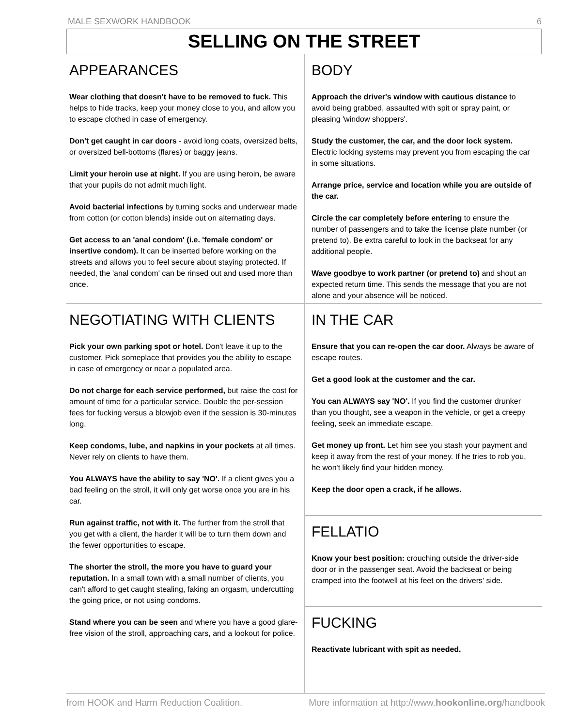MALE SEXWORK HANDBOOK 6
SELLING ON THE STREET
APPEARANCES
Wear clothing that doesn't have to be removed to fuck. This helps to hide tracks, keep your money close to you, and allow you to escape clothed in case of emergency.
Don't get caught in car doors - avoid long coats, oversized belts, or oversized bell-bottoms (flares) or baggy jeans.
Limit your heroin use at night. If you are using heroin, be aware that your pupils do not admit much light.
Avoid bacterial infections by turning socks and underwear made from cotton (or cotton blends) inside out on alternating days.
Get access to an 'anal condom' (i.e. 'female condom' or insertive condom). It can be inserted before working on the streets and allows you to feel secure about staying protected. If needed, the 'anal condom' can be rinsed out and used more than once.
NEGOTIATING WITH CLIENTS
Pick your own parking spot or hotel. Don't leave it up to the customer. Pick someplace that provides you the ability to escape in case of emergency or near a populated area.
Do not charge for each service performed, but raise the cost for amount of time for a particular service. Double the per-session fees for fucking versus a blowjob even if the session is 30-minutes long.
Keep condoms, lube, and napkins in your pockets at all times. Never rely on clients to have them.
You ALWAYS have the ability to say 'NO'. If a client gives you a bad feeling on the stroll, it will only get worse once you are in his car.
Run against traffic, not with it. The further from the stroll that you get with a client, the harder it will be to turn them down and the fewer opportunities to escape.
The shorter the stroll, the more you have to guard your reputation. In a small town with a small number of clients, you can't afford to get caught stealing, faking an orgasm, undercutting the going price, or not using condoms.
Stand where you can be seen and where you have a good glare-free vision of the stroll, approaching cars, and a lookout for police.
BODY
Approach the driver's window with cautious distance to avoid being grabbed, assaulted with spit or spray paint, or pleasing 'window shoppers'.
Study the customer, the car, and the door lock system. Electric locking systems may prevent you from escaping the car in some situations.
Arrange price, service and location while you are outside of the car.
Circle the car completely before entering to ensure the number of passengers and to take the license plate number (or pretend to). Be extra careful to look in the backseat for any additional people.
Wave goodbye to work partner (or pretend to) and shout an expected return time. This sends the message that you are not alone and your absence will be noticed.
IN THE CAR
Ensure that you can re-open the car door. Always be aware of escape routes.
Get a good look at the customer and the car.
You can ALWAYS say 'NO'. If you find the customer drunker than you thought, see a weapon in the vehicle, or get a creepy feeling, seek an immediate escape.
Get money up front. Let him see you stash your payment and keep it away from the rest of your money. If he tries to rob you, he won't likely find your hidden money.
Keep the door open a crack, if he allows.
FELLATIO
Know your best position: crouching outside the driver-side door or in the passenger seat. Avoid the backseat or being cramped into the footwell at his feet on the drivers' side.
FUCKING
Reactivate lubricant with spit as needed.
from HOOK and Harm Reduction Coalition. More information at http://www.hookonline.org/handbook